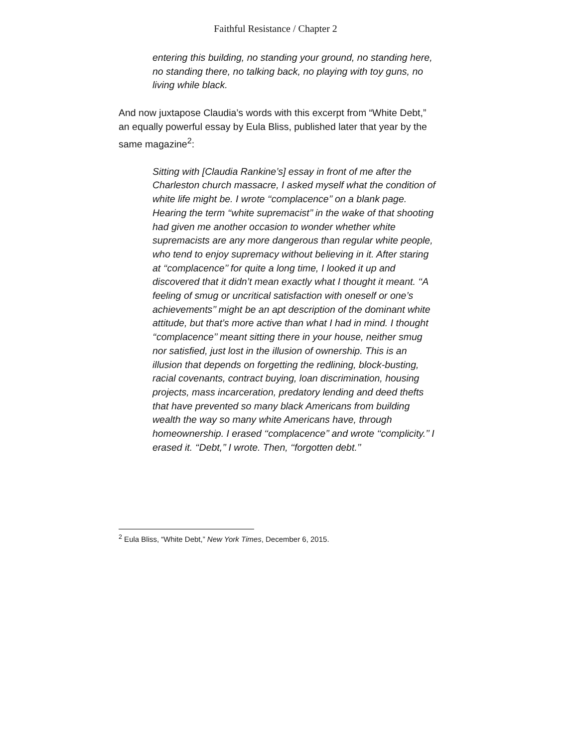Faithful Resistance / Chapter 2
entering this building, no standing your ground, no standing here, no standing there, no talking back, no playing with toy guns, no living while black.
And now juxtapose Claudia’s words with this excerpt from “White Debt,” an equally powerful essay by Eula Bliss, published later that year by the same magazine<sup>2</sup>:
Sitting with [Claudia Rankine’s] essay in front of me after the Charleston church massacre, I asked myself what the condition of white life might be. I wrote ‘‘complacence’’ on a blank page. Hearing the term ‘‘white supremacist’’ in the wake of that shooting had given me another occasion to wonder whether white supremacists are any more dangerous than regular white people, who tend to enjoy supremacy without believing in it. After staring at ‘‘complacence’’ for quite a long time, I looked it up and discovered that it didn’t mean exactly what I thought it meant. ‘‘A feeling of smug or uncritical satisfaction with oneself or one’s achievements’’ might be an apt description of the dominant white attitude, but that’s more active than what I had in mind. I thought ‘‘complacence’’ meant sitting there in your house, neither smug nor satisfied, just lost in the illusion of ownership. This is an illusion that depends on forgetting the redlining, block-busting, racial covenants, contract buying, loan discrimination, housing projects, mass incarceration, predatory lending and deed thefts that have prevented so many black Americans from building wealth the way so many white Americans have, through homeownership. I erased ‘‘complacence’’ and wrote ‘‘complicity.’’ I erased it. ‘‘Debt,’’ I wrote. Then, ‘‘forgotten debt.’’
<sup>2</sup> Eula Bliss, “White Debt,” New York Times, December 6, 2015.